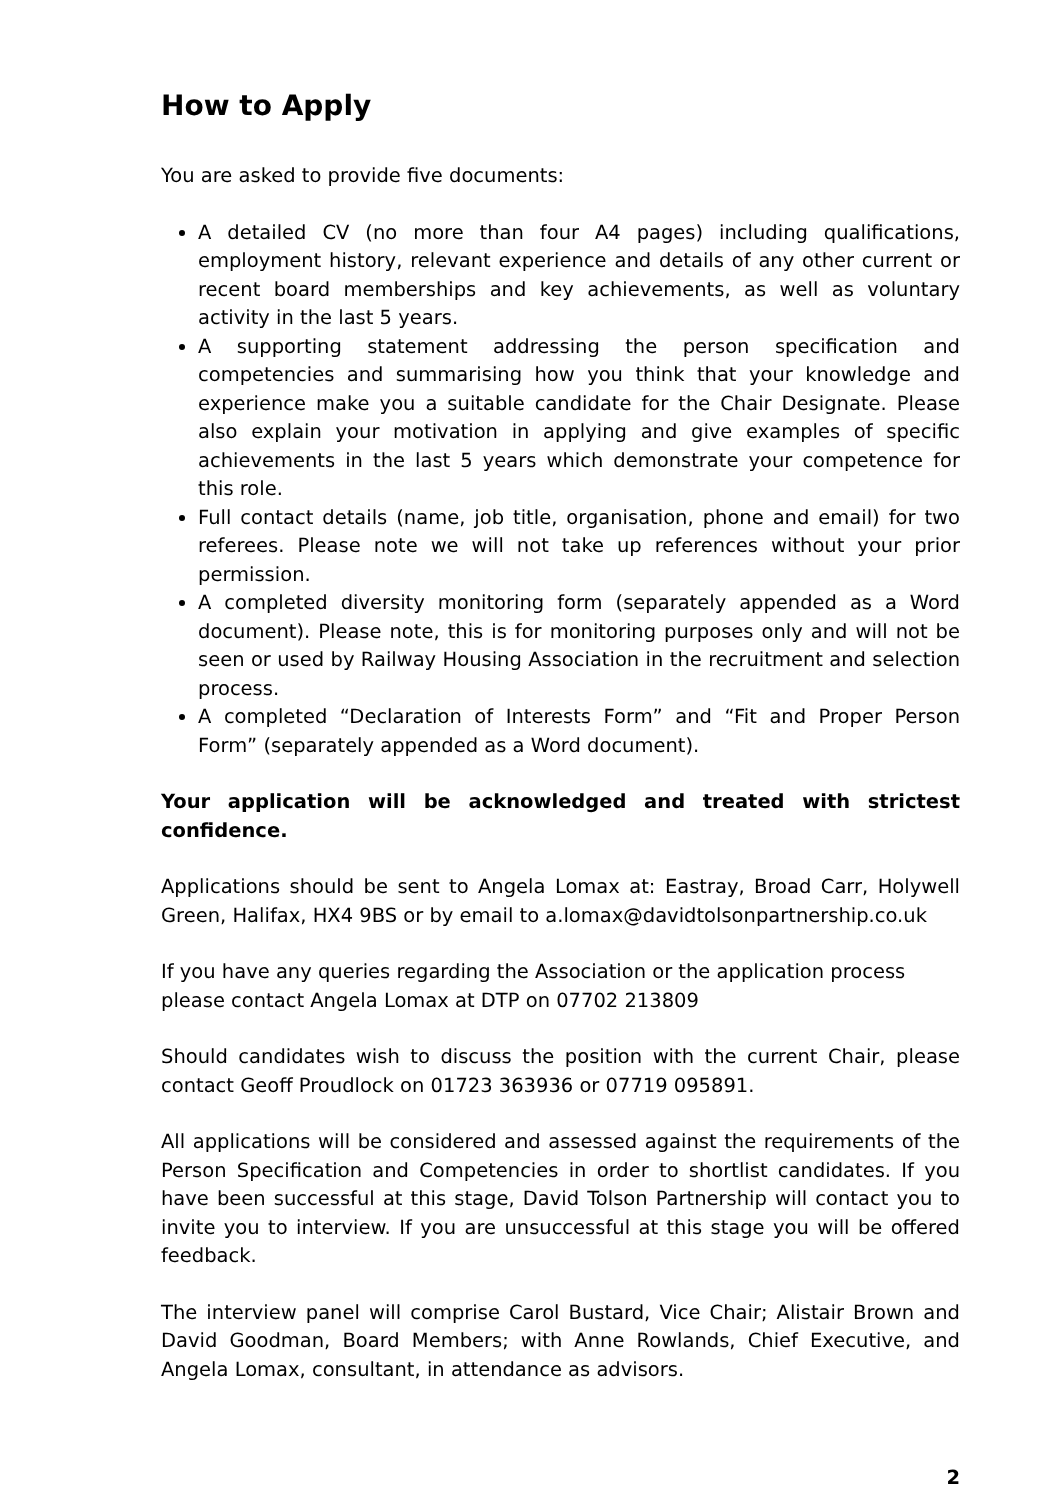How to Apply
You are asked to provide five documents:
A detailed CV (no more than four A4 pages) including qualifications, employment history, relevant experience and details of any other current or recent board memberships and key achievements, as well as voluntary activity in the last 5 years.
A supporting statement addressing the person specification and competencies and summarising how you think that your knowledge and experience make you a suitable candidate for the Chair Designate. Please also explain your motivation in applying and give examples of specific achievements in the last 5 years which demonstrate your competence for this role.
Full contact details (name, job title, organisation, phone and email) for two referees. Please note we will not take up references without your prior permission.
A completed diversity monitoring form (separately appended as a Word document). Please note, this is for monitoring purposes only and will not be seen or used by Railway Housing Association in the recruitment and selection process.
A completed “Declaration of Interests Form” and “Fit and Proper Person Form” (separately appended as a Word document).
Your application will be acknowledged and treated with strictest confidence.
Applications should be sent to Angela Lomax at: Eastray, Broad Carr, Holywell Green, Halifax, HX4 9BS or by email to a.lomax@davidtolsonpartnership.co.uk
If you have any queries regarding the Association or the application process please contact Angela Lomax at DTP on 07702 213809
Should candidates wish to discuss the position with the current Chair, please contact Geoff Proudlock on 01723 363936 or 07719 095891.
All applications will be considered and assessed against the requirements of the Person Specification and Competencies in order to shortlist candidates. If you have been successful at this stage, David Tolson Partnership will contact you to invite you to interview. If you are unsuccessful at this stage you will be offered feedback.
The interview panel will comprise Carol Bustard, Vice Chair; Alistair Brown and David Goodman, Board Members; with Anne Rowlands, Chief Executive, and Angela Lomax, consultant, in attendance as advisors.
2